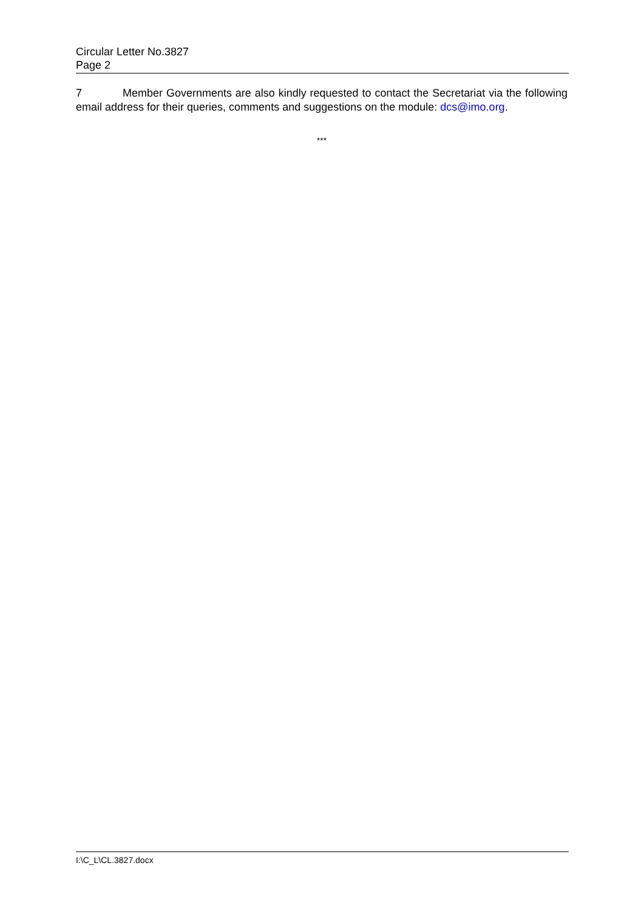Circular Letter No.3827
Page 2
7 Member Governments are also kindly requested to contact the Secretariat via the following email address for their queries, comments and suggestions on the module: dcs@imo.org.
***
I:\C_L\CL.3827.docx